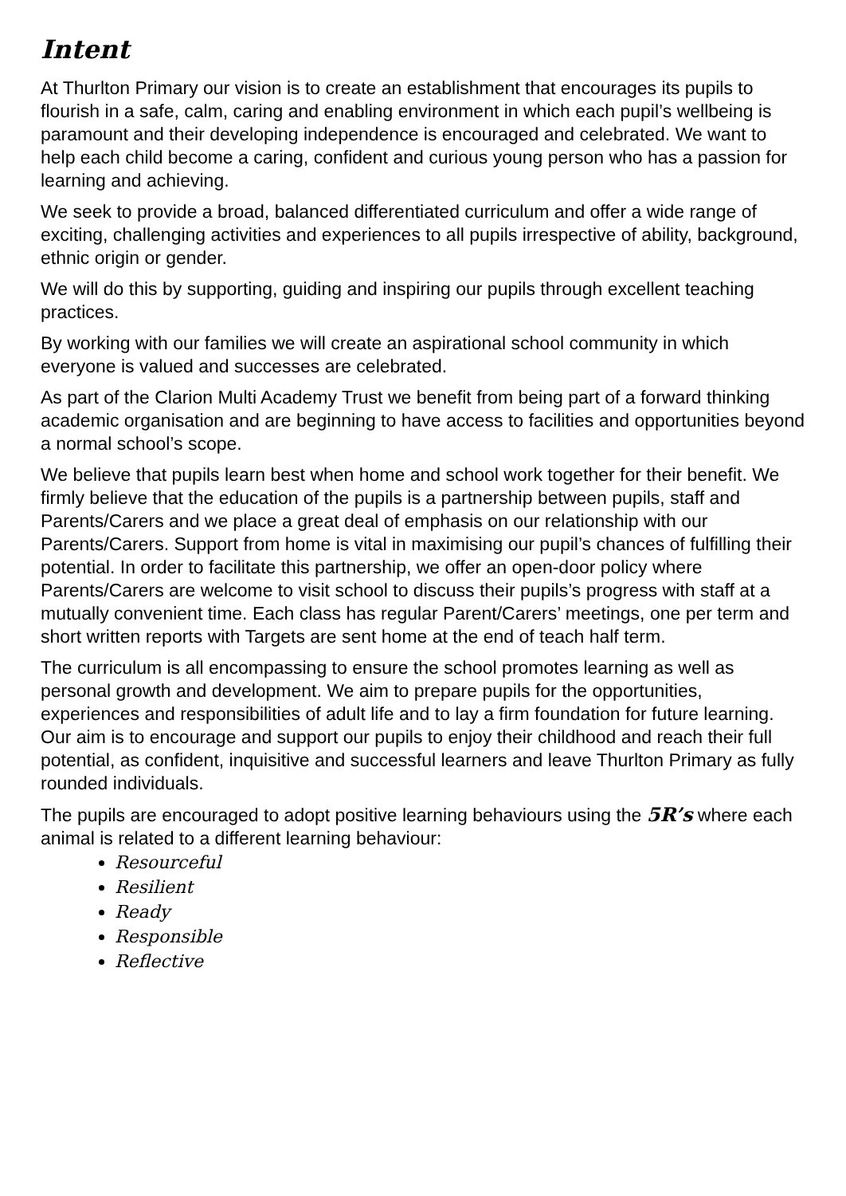Intent
At Thurlton Primary our vision is to create an establishment that encourages its pupils to flourish in a safe, calm, caring and enabling environment in which each pupil’s wellbeing is paramount and their developing independence is encouraged and celebrated. We want to help each child become a caring, confident and curious young person who has a passion for learning and achieving.
We seek to provide a broad, balanced differentiated curriculum and offer a wide range of exciting, challenging activities and experiences to all pupils irrespective of ability, background, ethnic origin or gender.
We will do this by supporting, guiding and inspiring our pupils through excellent teaching practices.
By working with our families we will create an aspirational school community in which everyone is valued and successes are celebrated.
As part of the Clarion Multi Academy Trust we benefit from being part of a forward thinking academic organisation and are beginning to have access to facilities and opportunities beyond a normal school’s scope.
We believe that pupils learn best when home and school work together for their benefit. We firmly believe that the education of the pupils is a partnership between pupils, staff and Parents/Carers and we place a great deal of emphasis on our relationship with our Parents/Carers. Support from home is vital in maximising our pupil’s chances of fulfilling their potential. In order to facilitate this partnership, we offer an open-door policy where Parents/Carers are welcome to visit school to discuss their pupils’s progress with staff at a mutually convenient time. Each class has regular Parent/Carers’ meetings, one per term and short written reports with Targets are sent home at the end of teach half term.
The curriculum is all encompassing to ensure the school promotes learning as well as personal growth and development. We aim to prepare pupils for the opportunities, experiences and responsibilities of adult life and to lay a firm foundation for future learning. Our aim is to encourage and support our pupils to enjoy their childhood and reach their full potential, as confident, inquisitive and successful learners and leave Thurlton Primary as fully rounded individuals.
The pupils are encouraged to adopt positive learning behaviours using the 5R’s where each animal is related to a different learning behaviour:
Resourceful
Resilient
Ready
Responsible
Reflective